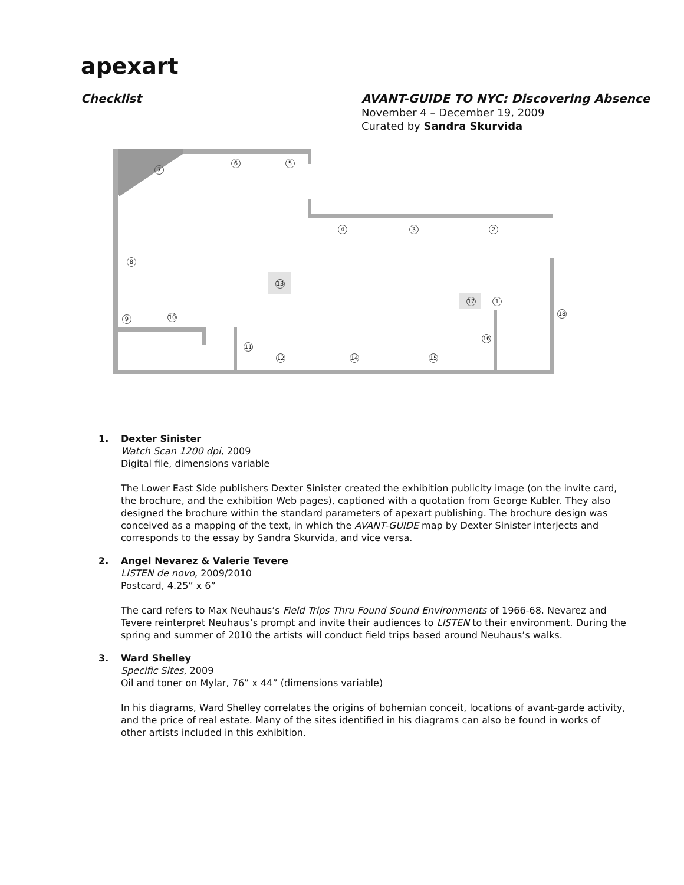apexart
Checklist AVANT-GUIDE TO NYC: Discovering Absence
November 4 – December 19, 2009
Curated by Sandra Skurvida
7
6 5
4 3 2
8
13
17 1
9 10
18
16
11
12 14 15
1. Dexter Sinister
Watch Scan 1200 dpi, 2009
Digital file, dimensions variable
The Lower East Side publishers Dexter Sinister created the exhibition publicity image (on the invite card, the brochure, and the exhibition Web pages), captioned with a quotation from George Kubler. They also designed the brochure within the standard parameters of apexart publishing. The brochure design was conceived as a mapping of the text, in which the AVANT-GUIDE map by Dexter Sinister interjects and corresponds to the essay by Sandra Skurvida, and vice versa.
2. Angel Nevarez & Valerie Tevere
LISTEN de novo, 2009/2010
Postcard, 4.25” x 6”
The card refers to Max Neuhaus’s Field Trips Thru Found Sound Environments of 1966-68. Nevarez and Tevere reinterpret Neuhaus’s prompt and invite their audiences to LISTEN to their environment. During the spring and summer of 2010 the artists will conduct field trips based around Neuhaus’s walks.
3. Ward Shelley
Specific Sites, 2009
Oil and toner on Mylar, 76” x 44” (dimensions variable)
In his diagrams, Ward Shelley correlates the origins of bohemian conceit, locations of avant-garde activity, and the price of real estate. Many of the sites identified in his diagrams can also be found in works of other artists included in this exhibition.